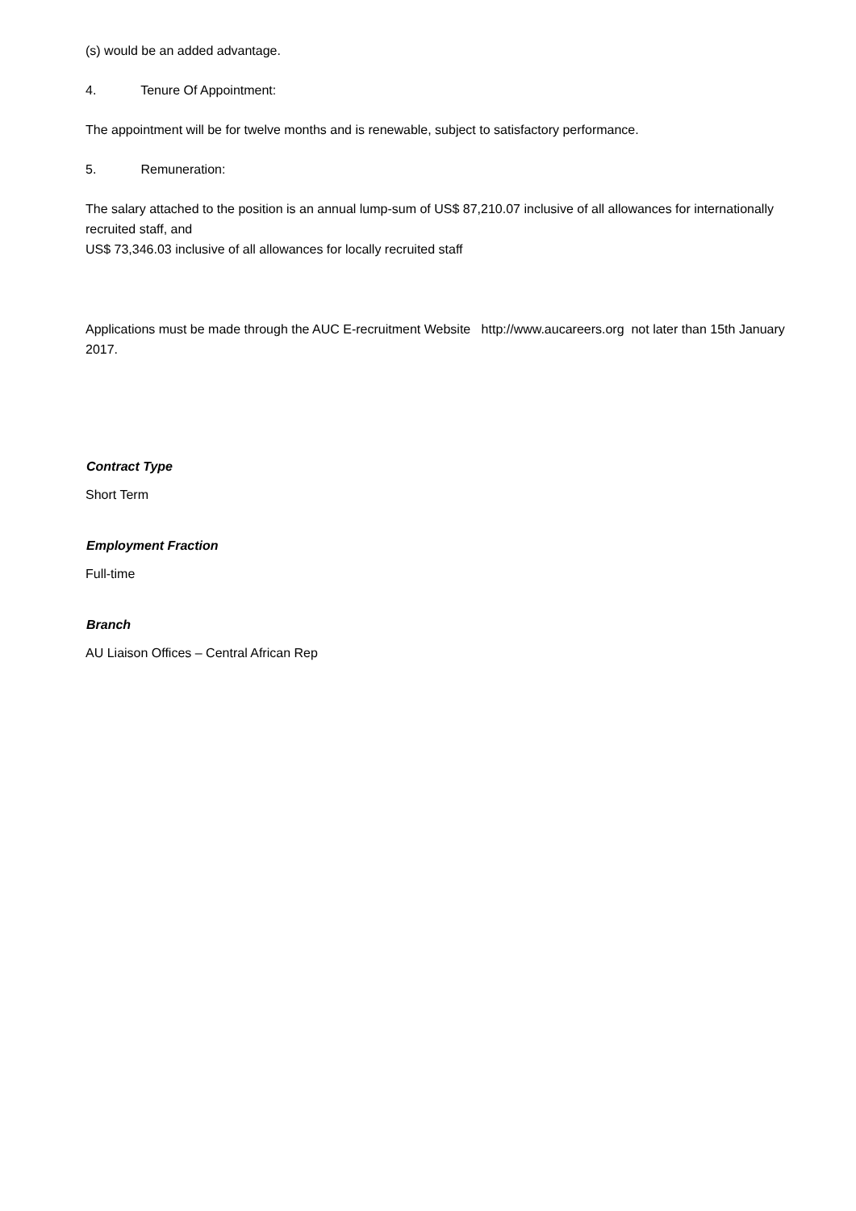(s) would be an added advantage.
4. Tenure Of Appointment:
The appointment will be for twelve months and is renewable, subject to satisfactory performance.
5. Remuneration:
The salary attached to the position is an annual lump-sum of US$ 87,210.07 inclusive of all allowances for internationally recruited staff, and
US$ 73,346.03 inclusive of all allowances for locally recruited staff
Applications must be made through the AUC E-recruitment Website http://www.aucareers.org not later than 15th January 2017.
Contract Type
Short Term
Employment Fraction
Full-time
Branch
AU Liaison Offices – Central African Rep